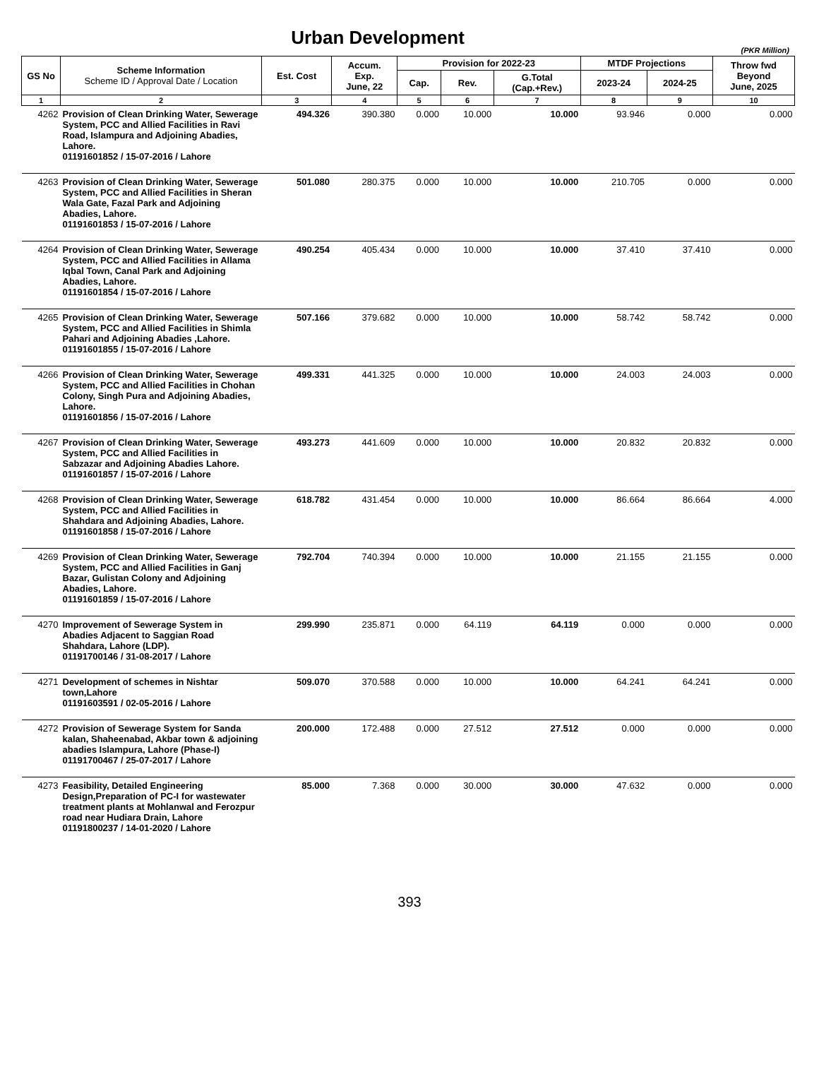Urban Development
(PKR Million)
| GS No | Scheme Information Scheme ID / Approval Date / Location | Est. Cost | Accum. Exp. June, 22 | Provision for 2022-23 | | | MTDF Projections | | Throw fwd Beyond June, 2025 |
| --- | --- | --- | --- | --- | --- | --- | --- | --- | --- |
| | | | | Cap. | Rev. | G.Total (Cap.+Rev.) | 2023-24 | 2024-25 | |
| 1 | 2 | 3 | 4 | 5 | 6 | 7 | 8 | 9 | 10 |
| 4262 | Provision of Clean Drinking Water, Sewerage System, PCC and Allied Facilities in Ravi Road, Islampura and Adjoining Abadies, Lahore. 01191601852 / 15-07-2016 / Lahore | 494.326 | 390.380 | 0.000 | 10.000 | 10.000 | 93.946 | 0.000 | 0.000 |
| 4263 | Provision of Clean Drinking Water, Sewerage System, PCC and Allied Facilities in Sheran Wala Gate, Fazal Park and Adjoining Abadies, Lahore. 01191601853 / 15-07-2016 / Lahore | 501.080 | 280.375 | 0.000 | 10.000 | 10.000 | 210.705 | 0.000 | 0.000 |
| 4264 | Provision of Clean Drinking Water, Sewerage System, PCC and Allied Facilities in Allama Iqbal Town, Canal Park and Adjoining Abadies, Lahore. 01191601854 / 15-07-2016 / Lahore | 490.254 | 405.434 | 0.000 | 10.000 | 10.000 | 37.410 | 37.410 | 0.000 |
| 4265 | Provision of Clean Drinking Water, Sewerage System, PCC and Allied Facilities in Shimla Pahari and Adjoining Abadies ,Lahore. 01191601855 / 15-07-2016 / Lahore | 507.166 | 379.682 | 0.000 | 10.000 | 10.000 | 58.742 | 58.742 | 0.000 |
| 4266 | Provision of Clean Drinking Water, Sewerage System, PCC and Allied Facilities in Chohan Colony, Singh Pura and Adjoining Abadies, Lahore. 01191601856 / 15-07-2016 / Lahore | 499.331 | 441.325 | 0.000 | 10.000 | 10.000 | 24.003 | 24.003 | 0.000 |
| 4267 | Provision of Clean Drinking Water, Sewerage System, PCC and Allied Facilities in Sabzazar and Adjoining Abadies Lahore. 01191601857 / 15-07-2016 / Lahore | 493.273 | 441.609 | 0.000 | 10.000 | 10.000 | 20.832 | 20.832 | 0.000 |
| 4268 | Provision of Clean Drinking Water, Sewerage System, PCC and Allied Facilities in Shahdara and Adjoining Abadies, Lahore. 01191601858 / 15-07-2016 / Lahore | 618.782 | 431.454 | 0.000 | 10.000 | 10.000 | 86.664 | 86.664 | 4.000 |
| 4269 | Provision of Clean Drinking Water, Sewerage System, PCC and Allied Facilities in Ganj Bazar, Gulistan Colony and Adjoining Abadies, Lahore. 01191601859 / 15-07-2016 / Lahore | 792.704 | 740.394 | 0.000 | 10.000 | 10.000 | 21.155 | 21.155 | 0.000 |
| 4270 | Improvement of Sewerage System in Abadies Adjacent to Saggian Road Shahdara, Lahore (LDP). 01191700146 / 31-08-2017 / Lahore | 299.990 | 235.871 | 0.000 | 64.119 | 64.119 | 0.000 | 0.000 | 0.000 |
| 4271 | Development of schemes in Nishtar town,Lahore 01191603591 / 02-05-2016 / Lahore | 509.070 | 370.588 | 0.000 | 10.000 | 10.000 | 64.241 | 64.241 | 0.000 |
| 4272 | Provision of Sewerage System for Sanda kalan, Shaheenabad, Akbar town & adjoining abadies Islampura, Lahore (Phase-I) 01191700467 / 25-07-2017 / Lahore | 200.000 | 172.488 | 0.000 | 27.512 | 27.512 | 0.000 | 0.000 | 0.000 |
| 4273 | Feasibility, Detailed Engineering Design,Preparation of PC-I for wastewater treatment plants at Mohlanwal and Ferozpur road near Hudiara Drain, Lahore 01191800237 / 14-01-2020 / Lahore | 85.000 | 7.368 | 0.000 | 30.000 | 30.000 | 47.632 | 0.000 | 0.000 |
393